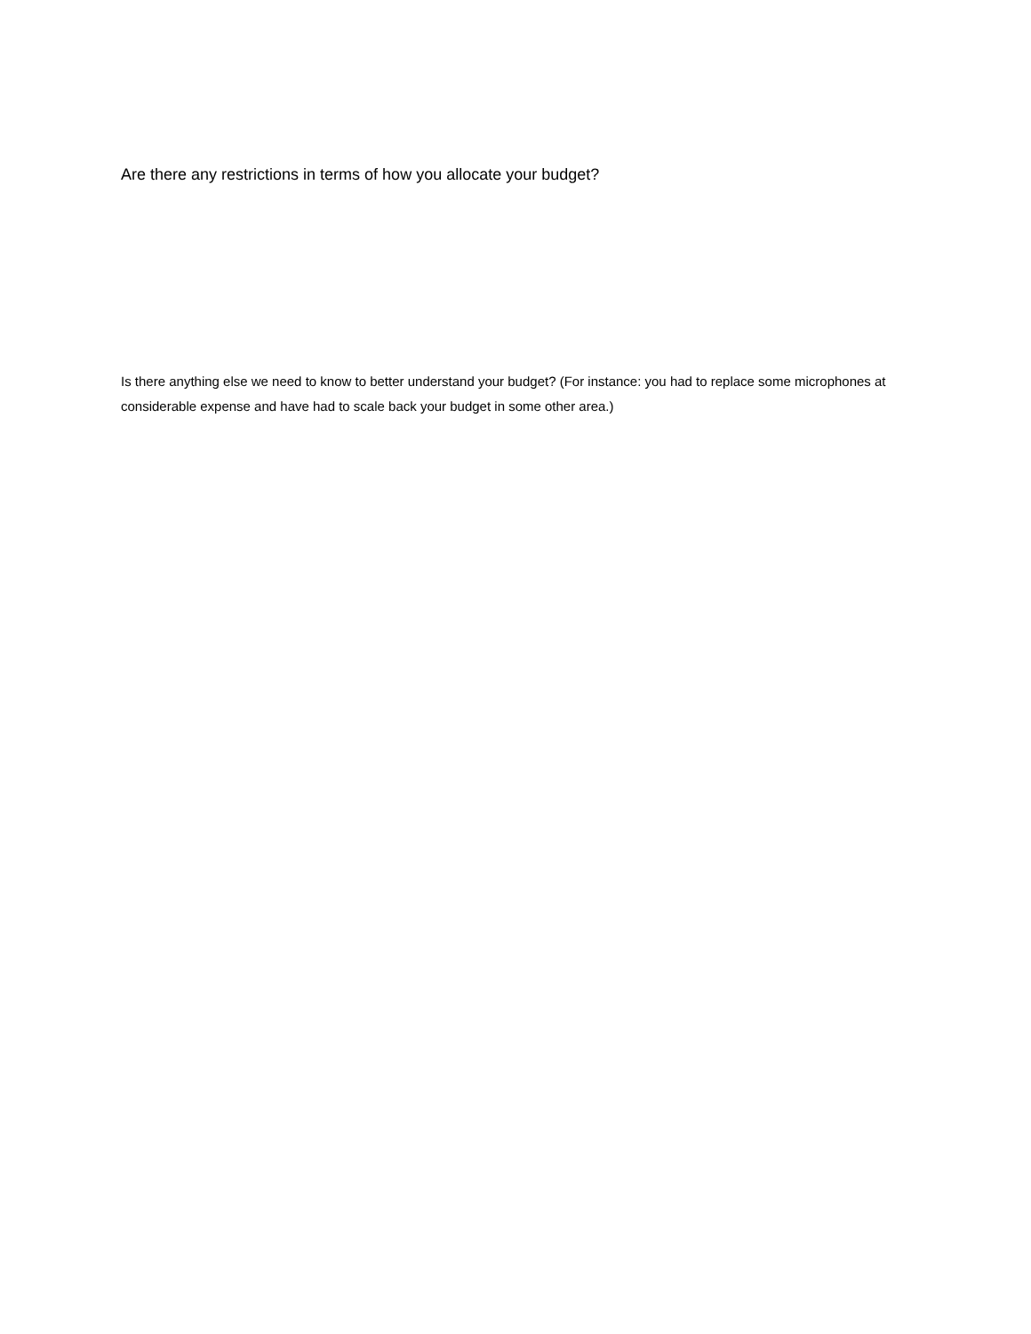Are there any restrictions in terms of how you allocate your budget?
Is there anything else we need to know to better understand your budget? (For instance: you had to replace some microphones at considerable expense and have had to scale back your budget in some other area.)